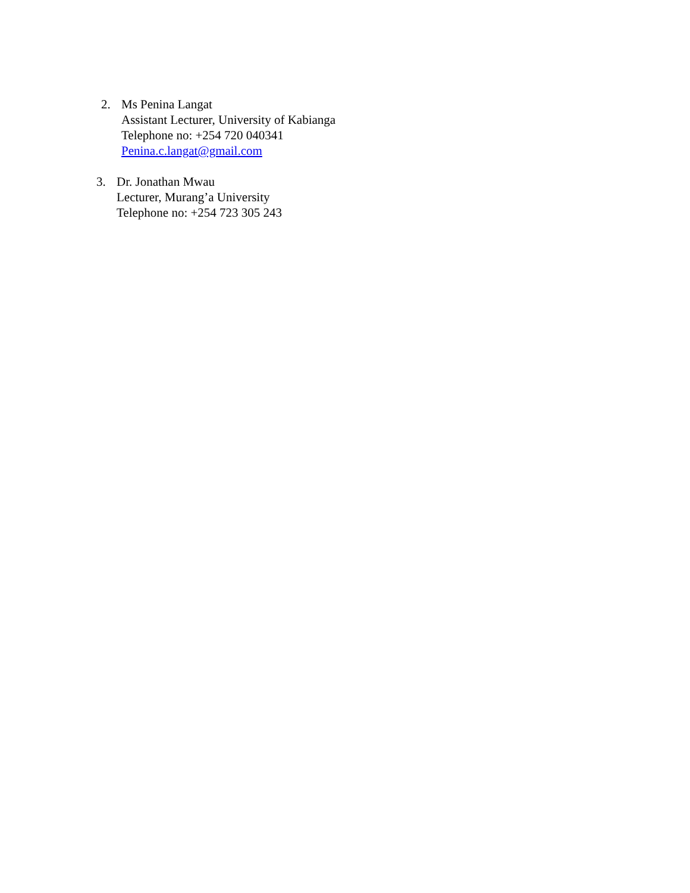2. Ms Penina Langat
Assistant Lecturer, University of Kabianga
Telephone no: +254 720 040341
Penina.c.langat@gmail.com
3. Dr. Jonathan Mwau
Lecturer, Murang’a University
Telephone no: +254 723 305 243